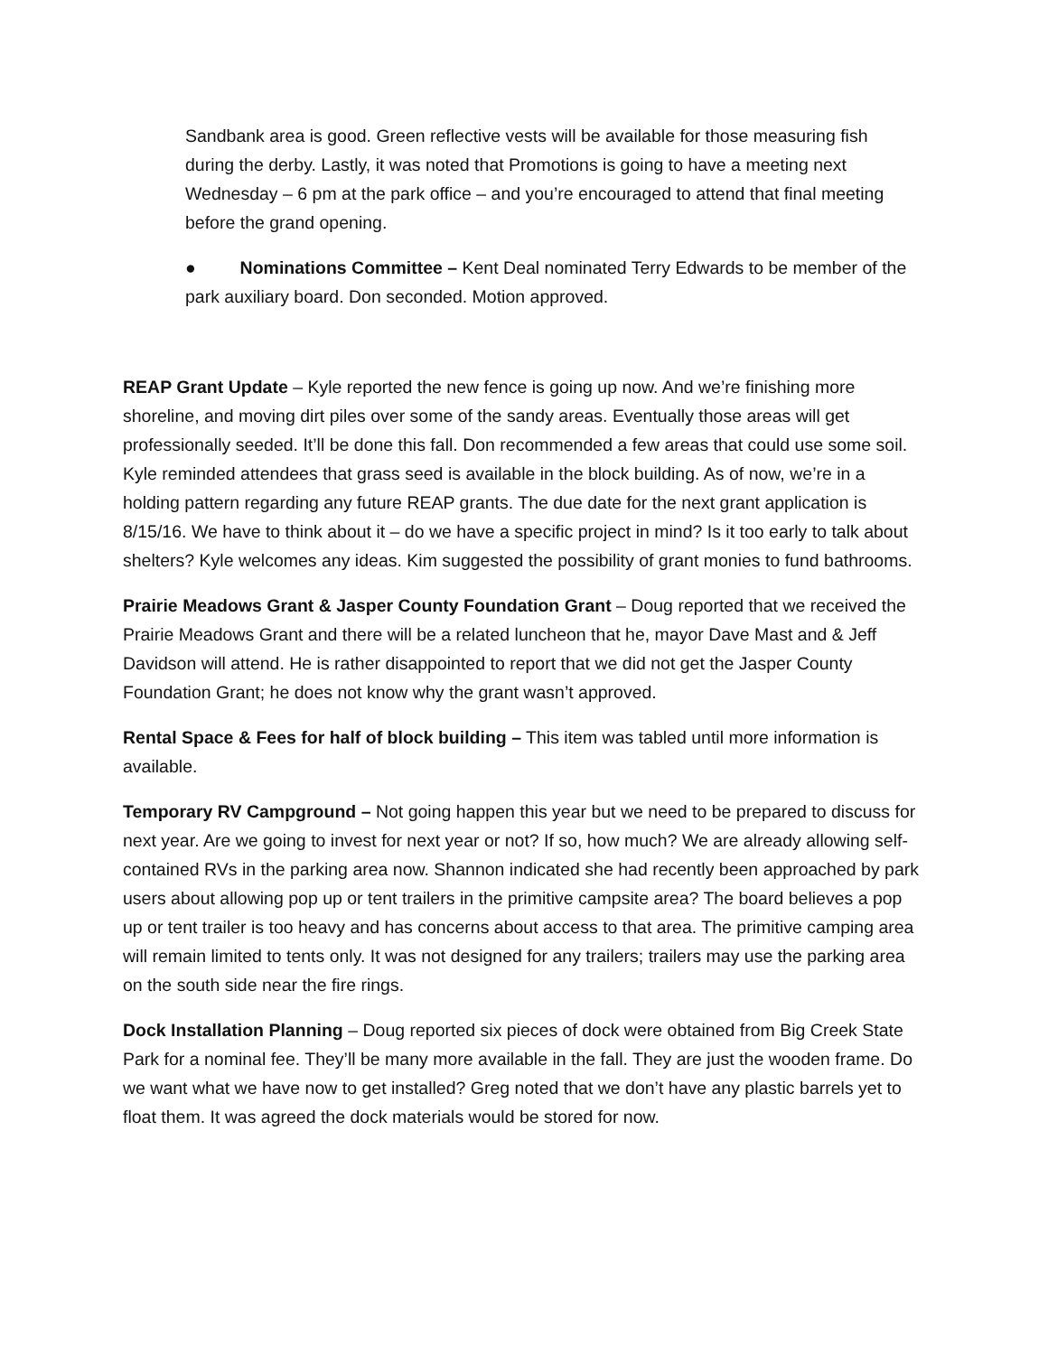Sandbank area is good. Green reflective vests will be available for those measuring fish during the derby. Lastly, it was noted that Promotions is going to have a meeting next Wednesday – 6 pm at the park office – and you’re encouraged to attend that final meeting before the grand opening.
● Nominations Committee – Kent Deal nominated Terry Edwards to be member of the park auxiliary board. Don seconded. Motion approved.
REAP Grant Update – Kyle reported the new fence is going up now. And we’re finishing more shoreline, and moving dirt piles over some of the sandy areas. Eventually those areas will get professionally seeded. It’ll be done this fall. Don recommended a few areas that could use some soil. Kyle reminded attendees that grass seed is available in the block building. As of now, we’re in a holding pattern regarding any future REAP grants. The due date for the next grant application is 8/15/16. We have to think about it – do we have a specific project in mind? Is it too early to talk about shelters? Kyle welcomes any ideas. Kim suggested the possibility of grant monies to fund bathrooms.
Prairie Meadows Grant & Jasper County Foundation Grant – Doug reported that we received the Prairie Meadows Grant and there will be a related luncheon that he, mayor Dave Mast and & Jeff Davidson will attend. He is rather disappointed to report that we did not get the Jasper County Foundation Grant; he does not know why the grant wasn’t approved.
Rental Space & Fees for half of block building – This item was tabled until more information is available.
Temporary RV Campground – Not going happen this year but we need to be prepared to discuss for next year. Are we going to invest for next year or not? If so, how much? We are already allowing self-contained RVs in the parking area now. Shannon indicated she had recently been approached by park users about allowing pop up or tent trailers in the primitive campsite area? The board believes a pop up or tent trailer is too heavy and has concerns about access to that area. The primitive camping area will remain limited to tents only. It was not designed for any trailers; trailers may use the parking area on the south side near the fire rings.
Dock Installation Planning – Doug reported six pieces of dock were obtained from Big Creek State Park for a nominal fee. They’ll be many more available in the fall. They are just the wooden frame. Do we want what we have now to get installed? Greg noted that we don’t have any plastic barrels yet to float them. It was agreed the dock materials would be stored for now.